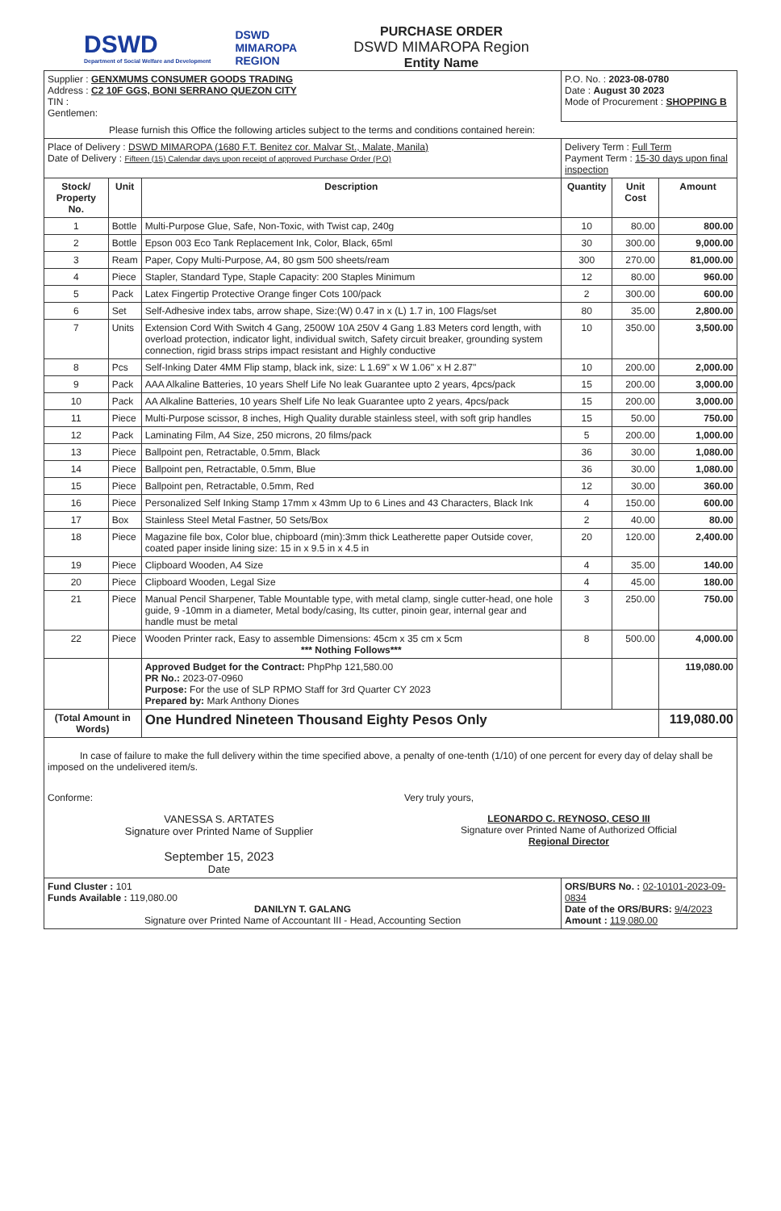DSWD
Department of Social Welfare and Development
DSWD
MIMAROPA
REGION
PURCHASE ORDER
DSWD MIMAROPA Region
Entity Name
| Supplier : GENXMUMS CONSUMER GOODS TRADING Address : C2 10F GGS, BONI SERRANO QUEZON CITY TIN : Gentlemen: | | | P.O. No. : 2023-08-0780 Date : August 30 2023 Mode of Procurement : SHOPPING B | | |
| Please furnish this Office the following articles subject to the terms and conditions contained herein: | | | | | |
| Place of Delivery : DSWD MIMAROPA (1680 F.T. Benitez cor. Malvar St., Malate, Manila) Date of Delivery : Fifteen (15) Calendar days upon receipt of approved Purchase Order (P.O) | | | Delivery Term : Full Term Payment Term : 15-30 days upon final inspection | | |
| Stock/ Property No. | Unit | Description | Quantity | Unit Cost | Amount |
| 1 | Bottle | Multi-Purpose Glue, Safe, Non-Toxic, with Twist cap, 240g | 10 | 80.00 | 800.00 |
| 2 | Bottle | Epson 003 Eco Tank Replacement Ink, Color, Black, 65ml | 30 | 300.00 | 9,000.00 |
| 3 | Ream | Paper, Copy Multi-Purpose, A4, 80 gsm 500 sheets/ream | 300 | 270.00 | 81,000.00 |
| 4 | Piece | Stapler, Standard Type, Staple Capacity: 200 Staples Minimum | 12 | 80.00 | 960.00 |
| 5 | Pack | Latex Fingertip Protective Orange finger Cots 100/pack | 2 | 300.00 | 600.00 |
| 6 | Set | Self-Adhesive index tabs, arrow shape, Size:(W) 0.47 in x (L) 1.7 in, 100 Flags/set | 80 | 35.00 | 2,800.00 |
| 7 | Units | Extension Cord With Switch 4 Gang, 2500W 10A 250V 4 Gang 1.83 Meters cord length, with overload protection, indicator light, individual switch, Safety circuit breaker, grounding system connection, rigid brass strips impact resistant and Highly conductive | 10 | 350.00 | 3,500.00 |
| 8 | Pcs | Self-Inking Dater 4MM Flip stamp, black ink, size: L 1.69" x W 1.06" x H 2.87" | 10 | 200.00 | 2,000.00 |
| 9 | Pack | AAA Alkaline Batteries, 10 years Shelf Life No leak Guarantee upto 2 years, 4pcs/pack | 15 | 200.00 | 3,000.00 |
| 10 | Pack | AA Alkaline Batteries, 10 years Shelf Life No leak Guarantee upto 2 years, 4pcs/pack | 15 | 200.00 | 3,000.00 |
| 11 | Piece | Multi-Purpose scissor, 8 inches, High Quality durable stainless steel, with soft grip handles | 15 | 50.00 | 750.00 |
| 12 | Pack | Laminating Film, A4 Size, 250 microns, 20 films/pack | 5 | 200.00 | 1,000.00 |
| 13 | Piece | Ballpoint pen, Retractable, 0.5mm, Black | 36 | 30.00 | 1,080.00 |
| 14 | Piece | Ballpoint pen, Retractable, 0.5mm, Blue | 36 | 30.00 | 1,080.00 |
| 15 | Piece | Ballpoint pen, Retractable, 0.5mm, Red | 12 | 30.00 | 360.00 |
| 16 | Piece | Personalized Self Inking Stamp 17mm x 43mm Up to 6 Lines and 43 Characters, Black Ink | 4 | 150.00 | 600.00 |
| 17 | Box | Stainless Steel Metal Fastner, 50 Sets/Box | 2 | 40.00 | 80.00 |
| 18 | Piece | Magazine file box, Color blue, chipboard (min):3mm thick Leatherette paper Outside cover, coated paper inside lining size: 15 in x 9.5 in x 4.5 in | 20 | 120.00 | 2,400.00 |
| 19 | Piece | Clipboard Wooden, A4 Size | 4 | 35.00 | 140.00 |
| 20 | Piece | Clipboard Wooden, Legal Size | 4 | 45.00 | 180.00 |
| 21 | Piece | Manual Pencil Sharpener, Table Mountable type, with metal clamp, single cutter-head, one hole guide, 9 -10mm in a diameter, Metal body/casing, Its cutter, pinoin gear, internal gear and handle must be metal | 3 | 250.00 | 750.00 |
| 22 | Piece | Wooden Printer rack, Easy to assemble Dimensions: 45cm x 35 cm x 5cm *** Nothing Follows*** | 8 | 500.00 | 4,000.00 |
| | | Approved Budget for the Contract: PhpPhp 121,580.00 PR No.: 2023-07-0960 Purpose: For the use of SLP RPMO Staff for 3rd Quarter CY 2023 Prepared by: Mark Anthony Diones | | | 119,080.00 |
| (Total Amount in Words) | | One Hundred Nineteen Thousand Eighty Pesos Only | | | 119,080.00 |
| In case of failure to make the full delivery within the time specified above, a penalty of one-tenth (1/10) of one percent for every day of delay shall be imposed on the undelivered item/s. Conforme: VANESSA S. ARTATES Signature over Printed Name of Supplier September 15, 2023 Date Very truly yours, LEONARDO C. REYNOSO, CESO III Signature over Printed Name of Authorized Official Regional Director | | | | | |
| Fund Cluster : 101 Funds Available : 119,080.00 DANILYN T. GALANG Signature over Printed Name of Accountant III - Head, Accounting Section | | | ORS/BURS No. : 02-10101-2023-09-0834 Date of the ORS/BURS: 9/4/2023 Amount : 119,080.00 | | |